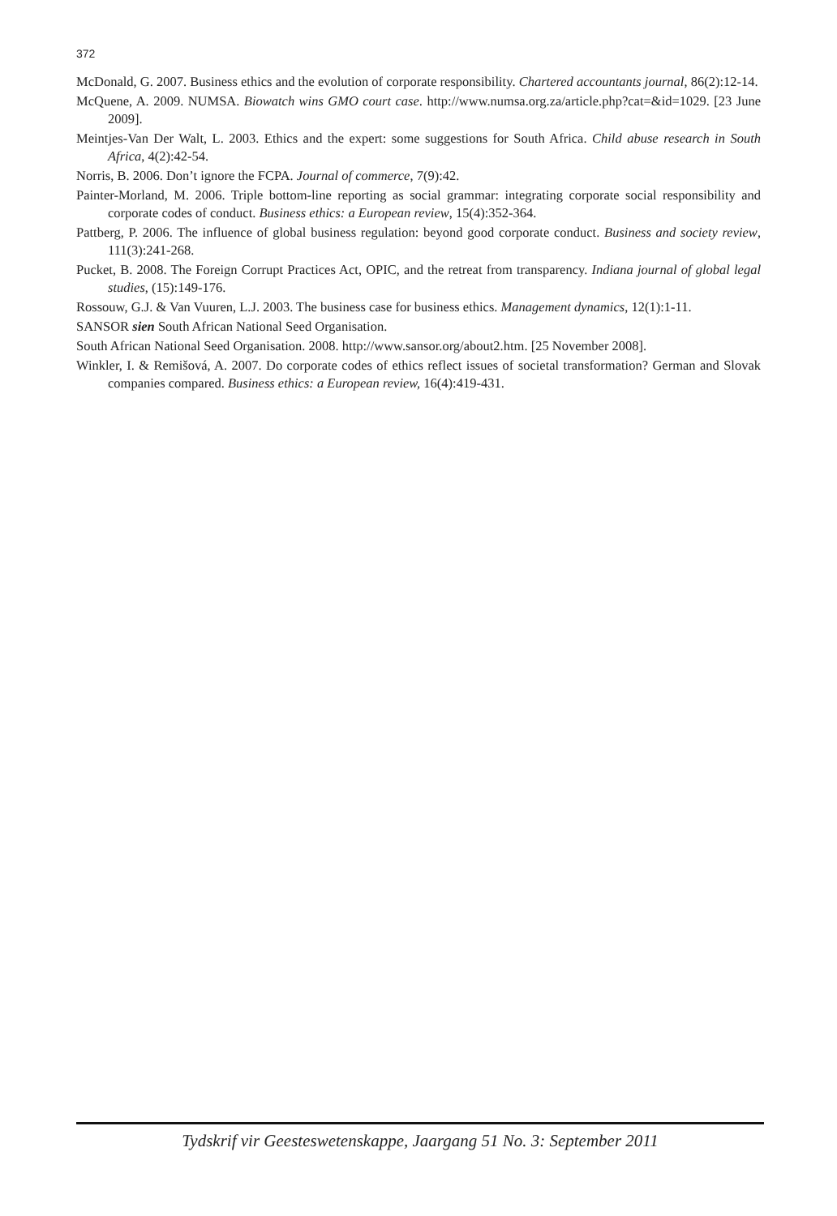372
McDonald, G. 2007. Business ethics and the evolution of corporate responsibility. Chartered accountants journal, 86(2):12-14.
McQuene, A. 2009. NUMSA. Biowatch wins GMO court case. http://www.numsa.org.za/article.php?cat=&id=1029. [23 June 2009].
Meintjes-Van Der Walt, L. 2003. Ethics and the expert: some suggestions for South Africa. Child abuse research in South Africa, 4(2):42-54.
Norris, B. 2006. Don’t ignore the FCPA. Journal of commerce, 7(9):42.
Painter-Morland, M. 2006. Triple bottom-line reporting as social grammar: integrating corporate social responsibility and corporate codes of conduct. Business ethics: a European review, 15(4):352-364.
Pattberg, P. 2006. The influence of global business regulation: beyond good corporate conduct. Business and society review, 111(3):241-268.
Pucket, B. 2008. The Foreign Corrupt Practices Act, OPIC, and the retreat from transparency. Indiana journal of global legal studies, (15):149-176.
Rossouw, G.J. & Van Vuuren, L.J. 2003. The business case for business ethics. Management dynamics, 12(1):1-11.
SANSOR sien South African National Seed Organisation.
South African National Seed Organisation. 2008. http://www.sansor.org/about2.htm. [25 November 2008].
Winkler, I. & Remišová, A. 2007. Do corporate codes of ethics reflect issues of societal transformation? German and Slovak companies compared. Business ethics: a European review, 16(4):419-431.
Tydskrif vir Geesteswetenskappe, Jaargang 51 No. 3: September 2011